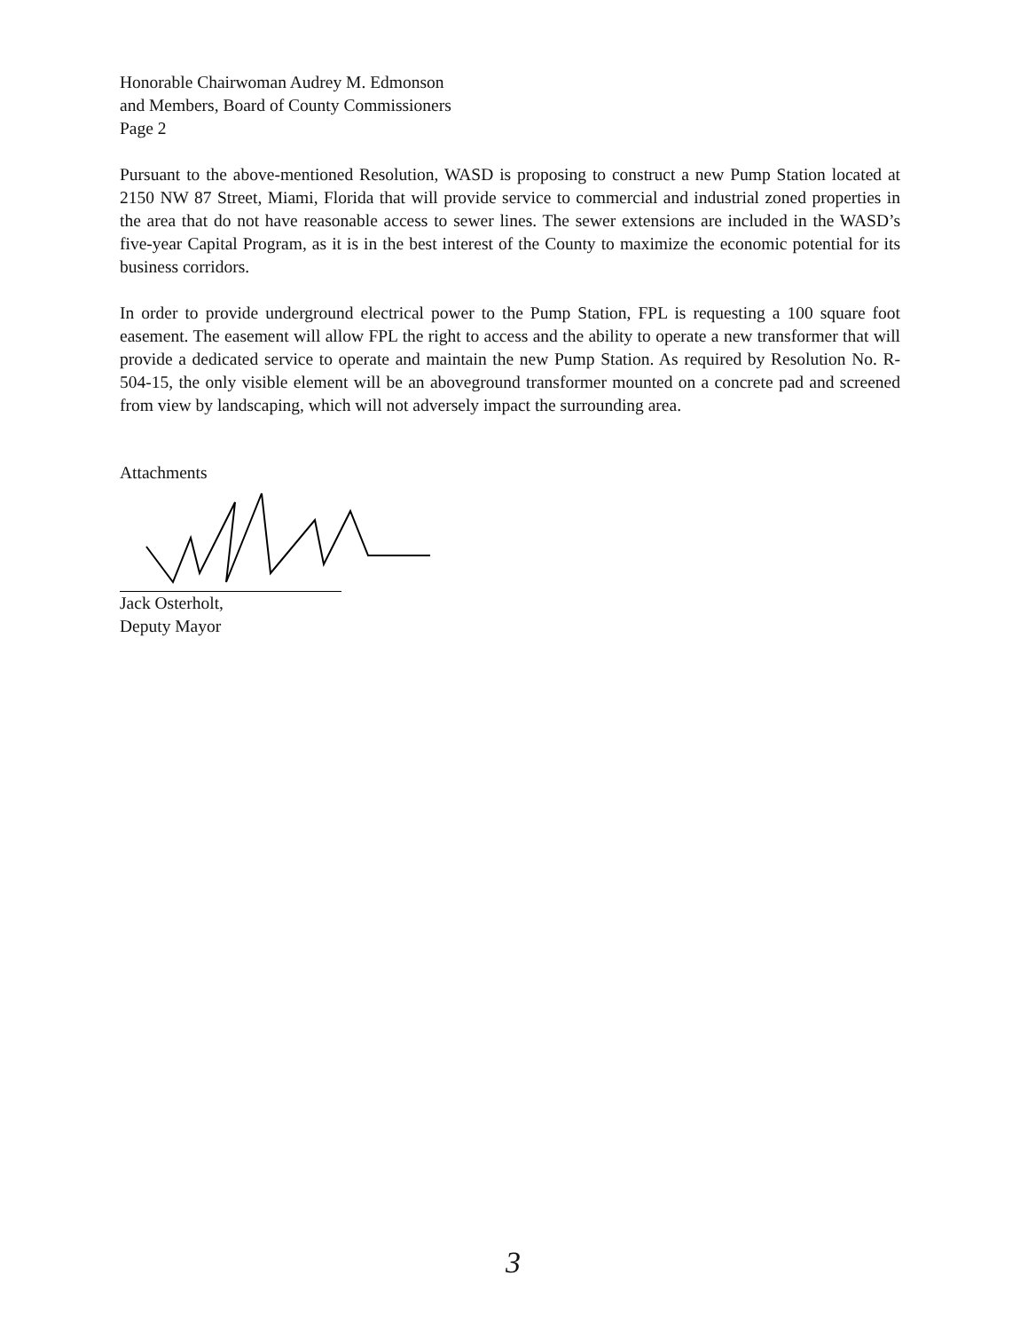Honorable Chairwoman Audrey M. Edmonson
and Members, Board of County Commissioners
Page 2
Pursuant to the above-mentioned Resolution, WASD is proposing to construct a new Pump Station located at 2150 NW 87 Street, Miami, Florida that will provide service to commercial and industrial zoned properties in the area that do not have reasonable access to sewer lines. The sewer extensions are included in the WASD’s five-year Capital Program, as it is in the best interest of the County to maximize the economic potential for its business corridors.
In order to provide underground electrical power to the Pump Station, FPL is requesting a 100 square foot easement. The easement will allow FPL the right to access and the ability to operate a new transformer that will provide a dedicated service to operate and maintain the new Pump Station. As required by Resolution No. R-504-15, the only visible element will be an aboveground transformer mounted on a concrete pad and screened from view by landscaping, which will not adversely impact the surrounding area.
Attachments
Jack Osterholt,
Deputy Mayor
3